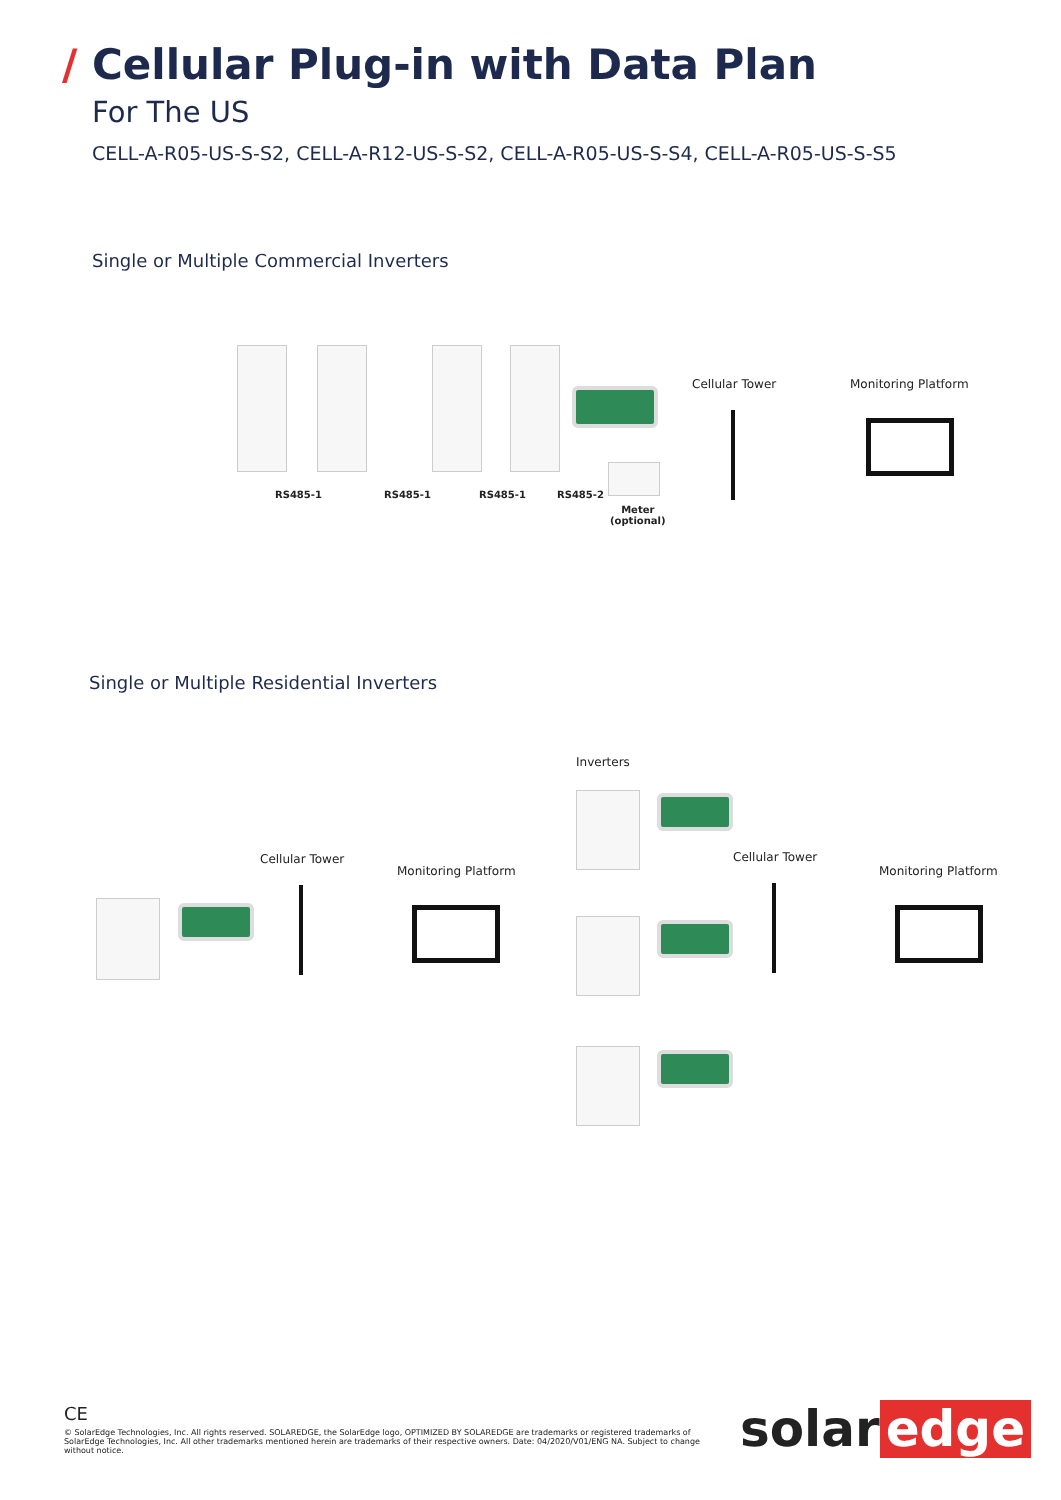/ Cellular Plug-in with Data Plan
For The US
CELL-A-R05-US-S-S2, CELL-A-R12-US-S-S2, CELL-A-R05-US-S-S4, CELL-A-R05-US-S-S5
Single or Multiple Commercial Inverters
RS485-1 RS485-1 RS485-1 RS485-2
Meter
(optional)
Cellular Tower Monitoring Platform
Single or Multiple Residential Inverters
Cellular Tower
Monitoring Platform
Inverters
Cellular Tower
Monitoring Platform
CE
© SolarEdge Technologies, Inc. All rights reserved. SOLAREDGE, the SolarEdge logo, OPTIMIZED BY SOLAREDGE are trademarks or registered trademarks of SolarEdge Technologies, Inc. All other trademarks mentioned herein are trademarks of their respective owners. Date: 04/2020/V01/ENG NA. Subject to change without notice.
solar edge